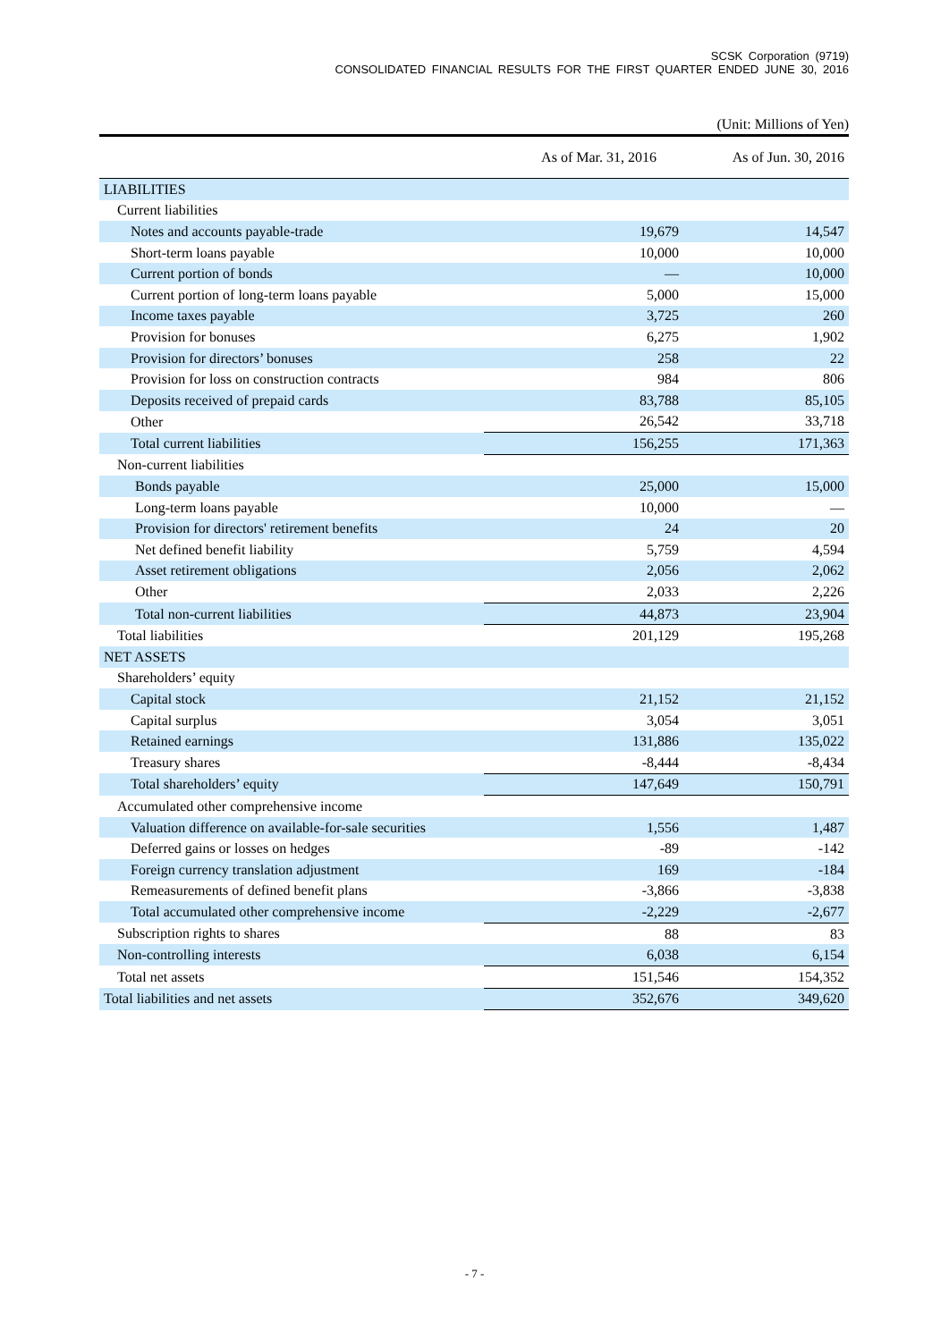SCSK Corporation (9719)
CONSOLIDATED FINANCIAL RESULTS FOR THE FIRST QUARTER ENDED JUNE 30, 2016
(Unit: Millions of Yen)
| | As of Mar. 31, 2016 | As of Jun. 30, 2016 |
| --- | --- | --- |
| LIABILITIES | | |
| Current liabilities | | |
| Notes and accounts payable-trade | 19,679 | 14,547 |
| Short-term loans payable | 10,000 | 10,000 |
| Current portion of bonds | — | 10,000 |
| Current portion of long-term loans payable | 5,000 | 15,000 |
| Income taxes payable | 3,725 | 260 |
| Provision for bonuses | 6,275 | 1,902 |
| Provision for directors’ bonuses | 258 | 22 |
| Provision for loss on construction contracts | 984 | 806 |
| Deposits received of prepaid cards | 83,788 | 85,105 |
| Other | 26,542 | 33,718 |
| Total current liabilities | 156,255 | 171,363 |
| Non-current liabilities | | |
| Bonds payable | 25,000 | 15,000 |
| Long-term loans payable | 10,000 | — |
| Provision for directors' retirement benefits | 24 | 20 |
| Net defined benefit liability | 5,759 | 4,594 |
| Asset retirement obligations | 2,056 | 2,062 |
| Other | 2,033 | 2,226 |
| Total non-current liabilities | 44,873 | 23,904 |
| Total liabilities | 201,129 | 195,268 |
| NET ASSETS | | |
| Shareholders’ equity | | |
| Capital stock | 21,152 | 21,152 |
| Capital surplus | 3,054 | 3,051 |
| Retained earnings | 131,886 | 135,022 |
| Treasury shares | -8,444 | -8,434 |
| Total shareholders’ equity | 147,649 | 150,791 |
| Accumulated other comprehensive income | | |
| Valuation difference on available-for-sale securities | 1,556 | 1,487 |
| Deferred gains or losses on hedges | -89 | -142 |
| Foreign currency translation adjustment | 169 | -184 |
| Remeasurements of defined benefit plans | -3,866 | -3,838 |
| Total accumulated other comprehensive income | -2,229 | -2,677 |
| Subscription rights to shares | 88 | 83 |
| Non-controlling interests | 6,038 | 6,154 |
| Total net assets | 151,546 | 154,352 |
| Total liabilities and net assets | 352,676 | 349,620 |
- 7 -